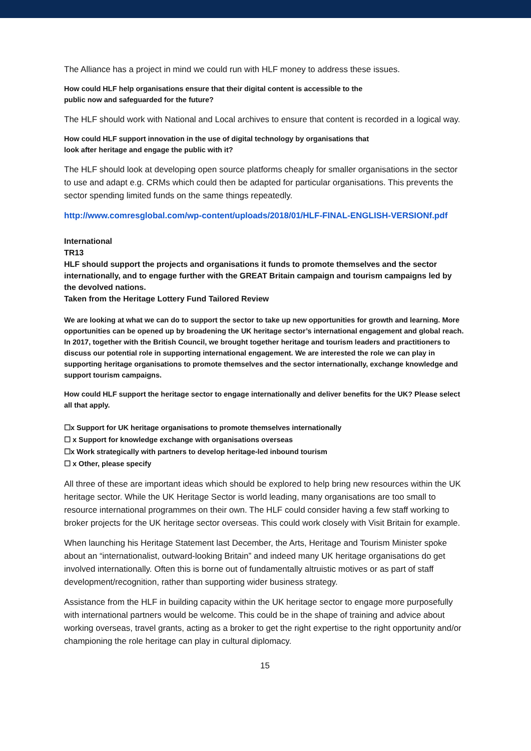The Alliance has a project in mind we could run with HLF money to address these issues.
How could HLF help organisations ensure that their digital content is accessible to the
public now and safeguarded for the future?
The HLF should work with National and Local archives to ensure that content is recorded in a logical way.
How could HLF support innovation in the use of digital technology by organisations that
look after heritage and engage the public with it?
The HLF should look at developing open source platforms cheaply for smaller organisations in the sector to use and adapt e.g. CRMs which could then be adapted for particular organisations. This prevents the sector spending limited funds on the same things repeatedly.
http://www.comresglobal.com/wp-content/uploads/2018/01/HLF-FINAL-ENGLISH-VERSIONf.pdf
International
TR13
HLF should support the projects and organisations it funds to promote themselves and the sector internationally, and to engage further with the GREAT Britain campaign and tourism campaigns led by the devolved nations.
Taken from the Heritage Lottery Fund Tailored Review
We are looking at what we can do to support the sector to take up new opportunities for growth and learning. More opportunities can be opened up by broadening the UK heritage sector’s international engagement and global reach. In 2017, together with the British Council, we brought together heritage and tourism leaders and practitioners to discuss our potential role in supporting international engagement. We are interested the role we can play in supporting heritage organisations to promote themselves and the sector internationally, exchange knowledge and support tourism campaigns.
How could HLF support the heritage sector to engage internationally and deliver benefits for the UK? Please select all that apply.
☐x Support for UK heritage organisations to promote themselves internationally
☐ x Support for knowledge exchange with organisations overseas
☐x Work strategically with partners to develop heritage-led inbound tourism
☐ x Other, please specify
All three of these are important ideas which should be explored to help bring new resources within the UK heritage sector. While the UK Heritage Sector is world leading, many organisations are too small to resource international programmes on their own. The HLF could consider having a few staff working to broker projects for the UK heritage sector overseas. This could work closely with Visit Britain for example.
When launching his Heritage Statement last December, the Arts, Heritage and Tourism Minister spoke about an “internationalist, outward-looking Britain” and indeed many UK heritage organisations do get involved internationally. Often this is borne out of fundamentally altruistic motives or as part of staff development/recognition, rather than supporting wider business strategy.
Assistance from the HLF in building capacity within the UK heritage sector to engage more purposefully with international partners would be welcome. This could be in the shape of training and advice about working overseas, travel grants, acting as a broker to get the right expertise to the right opportunity and/or championing the role heritage can play in cultural diplomacy.
15